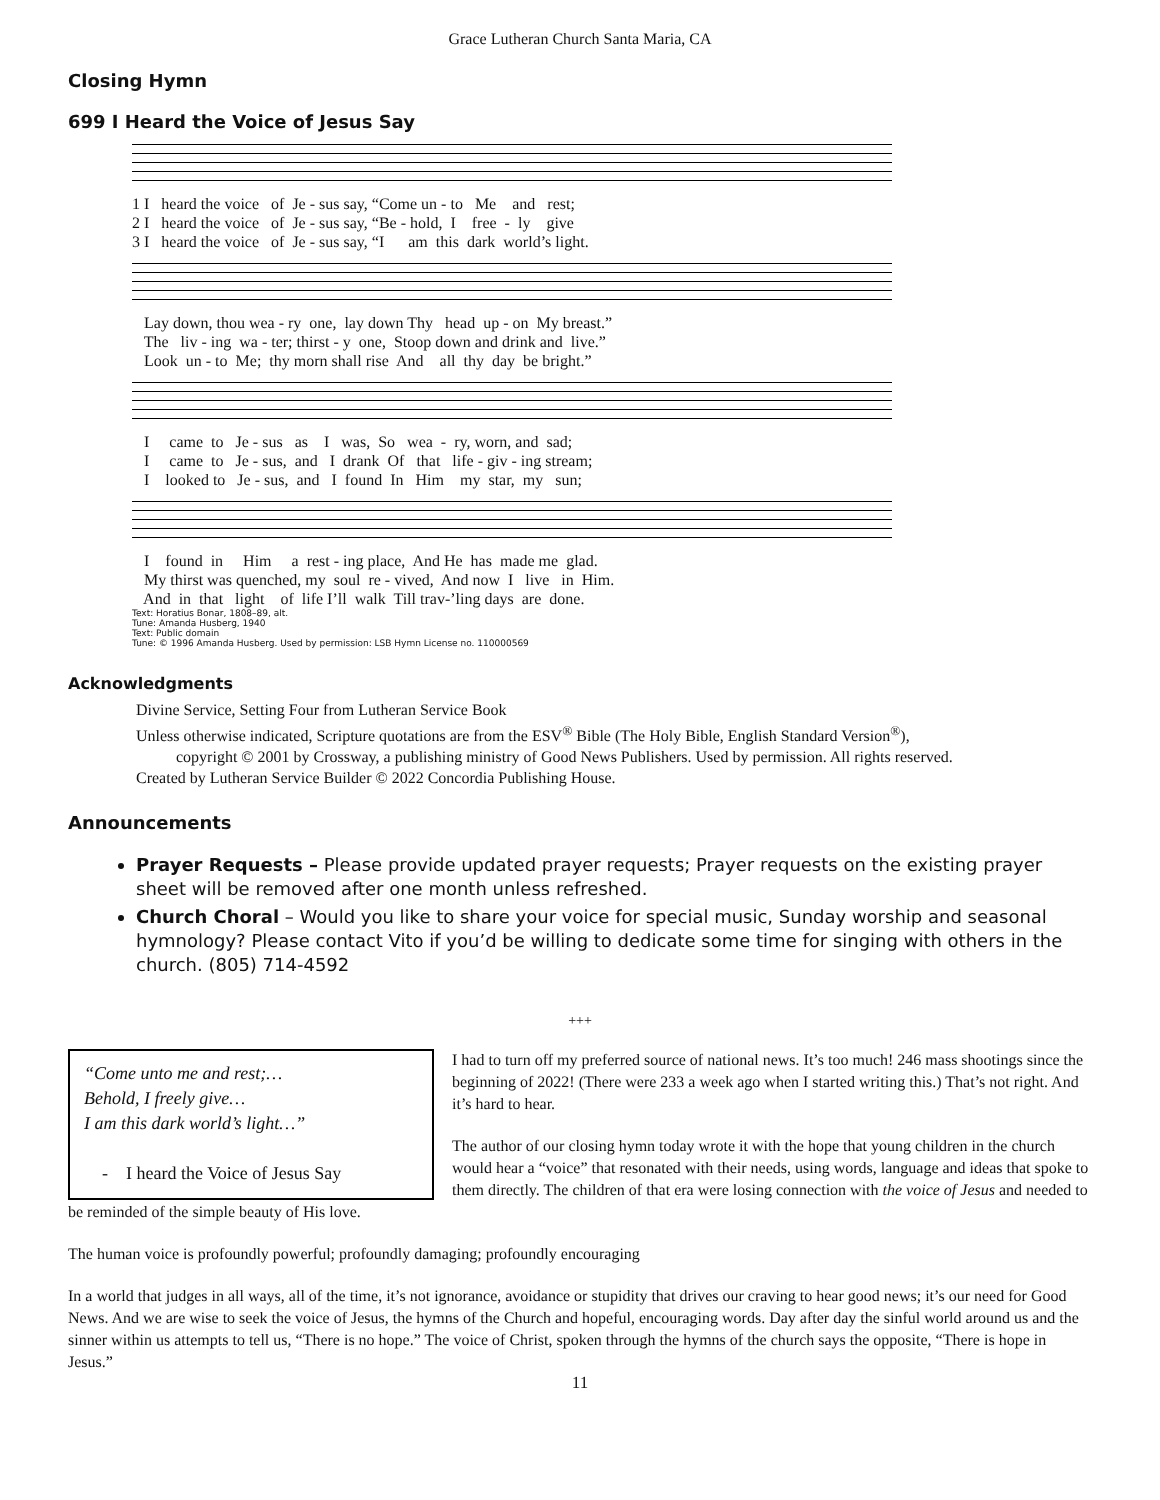Grace Lutheran Church Santa Maria, CA
Closing Hymn
699 I Heard the Voice of Jesus Say
1 I heard the voice of Je - sus say, “Come un - to Me and rest; 2 I heard the voice of Je - sus say, “Be - hold, I free - ly give 3 I heard the voice of Je - sus say, “I am this dark world’s light.
Lay down, thou wea - ry one, lay down Thy head up - on My breast.” The liv - ing wa - ter; thirst - y one, Stoop down and drink and live.” Look un - to Me; thy morn shall rise And all thy day be bright.”
I came to Je - sus as I was, So wea - ry, worn, and sad; I came to Je - sus, and I drank Of that life - giv - ing stream; I looked to Je - sus, and I found In Him my star, my sun;
I found in Him a rest - ing place, And He has made me glad. My thirst was quenched, my soul re - vived, And now I live in Him. And in that light of life I’ll walk Till trav-’ling days are done.
Text: Horatius Bonar, 1808–89, alt.
Tune: Amanda Husberg, 1940
Text: Public domain
Tune: © 1996 Amanda Husberg. Used by permission: LSB Hymn License no. 110000569
Acknowledgments
Divine Service, Setting Four from Lutheran Service Book
Unless otherwise indicated, Scripture quotations are from the ESV<sup>®</sup> Bible (The Holy Bible, English Standard Version<sup>®</sup>),
copyright © 2001 by Crossway, a publishing ministry of Good News Publishers. Used by permission. All rights reserved.
Created by Lutheran Service Builder © 2022 Concordia Publishing House.
Announcements
Prayer Requests – Please provide updated prayer requests; Prayer requests on the existing prayer sheet will be removed after one month unless refreshed.
Church Choral – Would you like to share your voice for special music, Sunday worship and seasonal hymnology? Please contact Vito if you’d be willing to dedicate some time for singing with others in the church. (805) 714-4592
+++
“Come unto me and rest;…
Behold, I freely give…
I am this dark world’s light…”
- I heard the Voice of Jesus Say
I had to turn off my preferred source of national news. It’s too much! 246 mass shootings since the beginning of 2022! (There were 233 a week ago when I started writing this.) That’s not right. And it’s hard to hear.
The author of our closing hymn today wrote it with the hope that young children in the church would hear a “voice” that resonated with their needs, using words, language and ideas that spoke to them directly. The children of that era were losing connection with the voice of Jesus and needed to be reminded of the simple beauty of His love.
The human voice is profoundly powerful; profoundly damaging; profoundly encouraging
In a world that judges in all ways, all of the time, it’s not ignorance, avoidance or stupidity that drives our craving to hear good news; it’s our need for Good News. And we are wise to seek the voice of Jesus, the hymns of the Church and hopeful, encouraging words. Day after day the sinful world around us and the sinner within us attempts to tell us, “There is no hope.” The voice of Christ, spoken through the hymns of the church says the opposite, “There is hope in Jesus.”
11